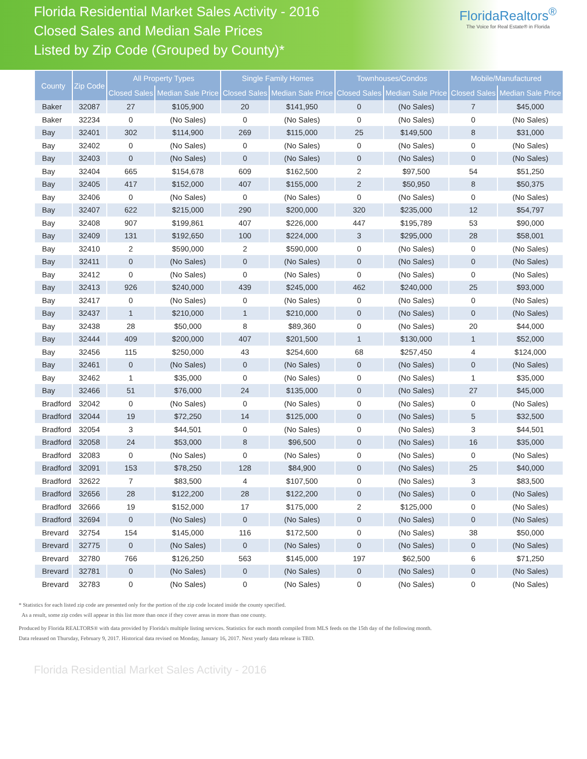Florida Residential Market Sales Activity - 2016
Closed Sales and Median Sale Prices
Listed by Zip Code (Grouped by County)*
FloridaRealtors<sup>®</sup>
The Voice for Real Estate® in Florida
| County | Zip Code | All Property Types | | Single Family Homes | | Townhouses/Condos | | Mobile/Manufactured | |
| --- | --- | --- | --- | --- | --- | --- | --- | --- | --- |
| | | Closed Sales | Median Sale Price | Closed Sales | Median Sale Price | Closed Sales | Median Sale Price | Closed Sales | Median Sale Price |
| Baker | 32087 | 27 | $105,900 | 20 | $141,950 | 0 | (No Sales) | 7 | $45,000 |
| Baker | 32234 | 0 | (No Sales) | 0 | (No Sales) | 0 | (No Sales) | 0 | (No Sales) |
| Bay | 32401 | 302 | $114,900 | 269 | $115,000 | 25 | $149,500 | 8 | $31,000 |
| Bay | 32402 | 0 | (No Sales) | 0 | (No Sales) | 0 | (No Sales) | 0 | (No Sales) |
| Bay | 32403 | 0 | (No Sales) | 0 | (No Sales) | 0 | (No Sales) | 0 | (No Sales) |
| Bay | 32404 | 665 | $154,678 | 609 | $162,500 | 2 | $97,500 | 54 | $51,250 |
| Bay | 32405 | 417 | $152,000 | 407 | $155,000 | 2 | $50,950 | 8 | $50,375 |
| Bay | 32406 | 0 | (No Sales) | 0 | (No Sales) | 0 | (No Sales) | 0 | (No Sales) |
| Bay | 32407 | 622 | $215,000 | 290 | $200,000 | 320 | $235,000 | 12 | $54,797 |
| Bay | 32408 | 907 | $199,861 | 407 | $226,000 | 447 | $195,789 | 53 | $90,000 |
| Bay | 32409 | 131 | $192,650 | 100 | $224,000 | 3 | $295,000 | 28 | $58,001 |
| Bay | 32410 | 2 | $590,000 | 2 | $590,000 | 0 | (No Sales) | 0 | (No Sales) |
| Bay | 32411 | 0 | (No Sales) | 0 | (No Sales) | 0 | (No Sales) | 0 | (No Sales) |
| Bay | 32412 | 0 | (No Sales) | 0 | (No Sales) | 0 | (No Sales) | 0 | (No Sales) |
| Bay | 32413 | 926 | $240,000 | 439 | $245,000 | 462 | $240,000 | 25 | $93,000 |
| Bay | 32417 | 0 | (No Sales) | 0 | (No Sales) | 0 | (No Sales) | 0 | (No Sales) |
| Bay | 32437 | 1 | $210,000 | 1 | $210,000 | 0 | (No Sales) | 0 | (No Sales) |
| Bay | 32438 | 28 | $50,000 | 8 | $89,360 | 0 | (No Sales) | 20 | $44,000 |
| Bay | 32444 | 409 | $200,000 | 407 | $201,500 | 1 | $130,000 | 1 | $52,000 |
| Bay | 32456 | 115 | $250,000 | 43 | $254,600 | 68 | $257,450 | 4 | $124,000 |
| Bay | 32461 | 0 | (No Sales) | 0 | (No Sales) | 0 | (No Sales) | 0 | (No Sales) |
| Bay | 32462 | 1 | $35,000 | 0 | (No Sales) | 0 | (No Sales) | 1 | $35,000 |
| Bay | 32466 | 51 | $76,000 | 24 | $135,000 | 0 | (No Sales) | 27 | $45,000 |
| Bradford | 32042 | 0 | (No Sales) | 0 | (No Sales) | 0 | (No Sales) | 0 | (No Sales) |
| Bradford | 32044 | 19 | $72,250 | 14 | $125,000 | 0 | (No Sales) | 5 | $32,500 |
| Bradford | 32054 | 3 | $44,501 | 0 | (No Sales) | 0 | (No Sales) | 3 | $44,501 |
| Bradford | 32058 | 24 | $53,000 | 8 | $96,500 | 0 | (No Sales) | 16 | $35,000 |
| Bradford | 32083 | 0 | (No Sales) | 0 | (No Sales) | 0 | (No Sales) | 0 | (No Sales) |
| Bradford | 32091 | 153 | $78,250 | 128 | $84,900 | 0 | (No Sales) | 25 | $40,000 |
| Bradford | 32622 | 7 | $83,500 | 4 | $107,500 | 0 | (No Sales) | 3 | $83,500 |
| Bradford | 32656 | 28 | $122,200 | 28 | $122,200 | 0 | (No Sales) | 0 | (No Sales) |
| Bradford | 32666 | 19 | $152,000 | 17 | $175,000 | 2 | $125,000 | 0 | (No Sales) |
| Bradford | 32694 | 0 | (No Sales) | 0 | (No Sales) | 0 | (No Sales) | 0 | (No Sales) |
| Brevard | 32754 | 154 | $145,000 | 116 | $172,500 | 0 | (No Sales) | 38 | $50,000 |
| Brevard | 32775 | 0 | (No Sales) | 0 | (No Sales) | 0 | (No Sales) | 0 | (No Sales) |
| Brevard | 32780 | 766 | $126,250 | 563 | $145,000 | 197 | $62,500 | 6 | $71,250 |
| Brevard | 32781 | 0 | (No Sales) | 0 | (No Sales) | 0 | (No Sales) | 0 | (No Sales) |
| Brevard | 32783 | 0 | (No Sales) | 0 | (No Sales) | 0 | (No Sales) | 0 | (No Sales) |
* Statistics for each listed zip code are presented only for the portion of the zip code located inside the county specified.
As a result, some zip codes will appear in this list more than once if they cover areas in more than one county.
Produced by Florida REALTORS® with data provided by Florida's multiple listing services. Statistics for each month compiled from MLS feeds on the 15th day of the following month.
Data released on Thursday, February 9, 2017. Historical data revised on Monday, January 16, 2017. Next yearly data release is TBD.
Florida Residential Market Sales Activity - 2016